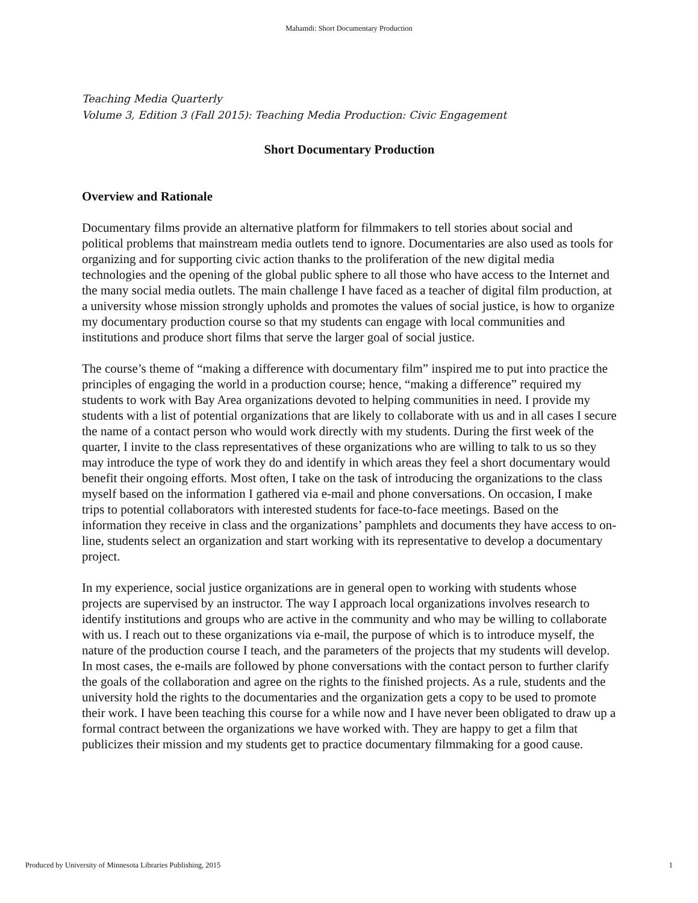Mahamdi: Short Documentary Production
Teaching Media Quarterly
Volume 3, Edition 3 (Fall 2015): Teaching Media Production: Civic Engagement
Short Documentary Production
Overview and Rationale
Documentary films provide an alternative platform for filmmakers to tell stories about social and political problems that mainstream media outlets tend to ignore. Documentaries are also used as tools for organizing and for supporting civic action thanks to the proliferation of the new digital media technologies and the opening of the global public sphere to all those who have access to the Internet and the many social media outlets. The main challenge I have faced as a teacher of digital film production, at a university whose mission strongly upholds and promotes the values of social justice, is how to organize my documentary production course so that my students can engage with local communities and institutions and produce short films that serve the larger goal of social justice.
The course’s theme of “making a difference with documentary film” inspired me to put into practice the principles of engaging the world in a production course; hence, “making a difference” required my students to work with Bay Area organizations devoted to helping communities in need. I provide my students with a list of potential organizations that are likely to collaborate with us and in all cases I secure the name of a contact person who would work directly with my students. During the first week of the quarter, I invite to the class representatives of these organizations who are willing to talk to us so they may introduce the type of work they do and identify in which areas they feel a short documentary would benefit their ongoing efforts. Most often, I take on the task of introducing the organizations to the class myself based on the information I gathered via e-mail and phone conversations. On occasion, I make trips to potential collaborators with interested students for face-to-face meetings. Based on the information they receive in class and the organizations’ pamphlets and documents they have access to on-line, students select an organization and start working with its representative to develop a documentary project.
In my experience, social justice organizations are in general open to working with students whose projects are supervised by an instructor. The way I approach local organizations involves research to identify institutions and groups who are active in the community and who may be willing to collaborate with us. I reach out to these organizations via e-mail, the purpose of which is to introduce myself, the nature of the production course I teach, and the parameters of the projects that my students will develop. In most cases, the e-mails are followed by phone conversations with the contact person to further clarify the goals of the collaboration and agree on the rights to the finished projects. As a rule, students and the university hold the rights to the documentaries and the organization gets a copy to be used to promote their work. I have been teaching this course for a while now and I have never been obligated to draw up a formal contract between the organizations we have worked with. They are happy to get a film that publicizes their mission and my students get to practice documentary filmmaking for a good cause.
Produced by University of Minnesota Libraries Publishing, 2015 1